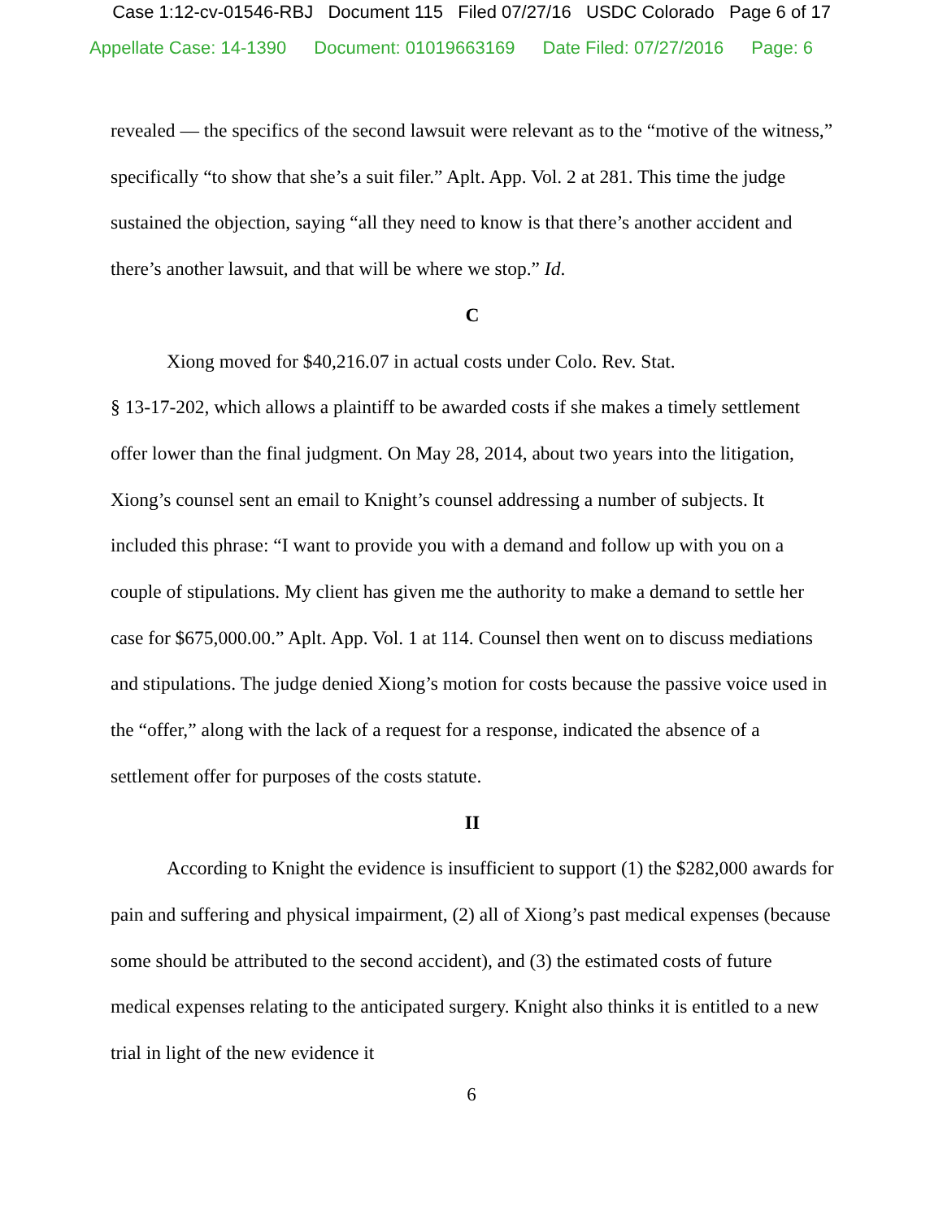Case 1:12-cv-01546-RBJ Document 115 Filed 07/27/16 USDC Colorado Page 6 of 17
Appellate Case: 14-1390 Document: 01019663169 Date Filed: 07/27/2016 Page: 6
revealed — the specifics of the second lawsuit were relevant as to the “motive of the witness,” specifically “to show that she’s a suit filer.” Aplt. App. Vol. 2 at 281. This time the judge sustained the objection, saying “all they need to know is that there’s another accident and there’s another lawsuit, and that will be where we stop.” Id.
C
Xiong moved for $40,216.07 in actual costs under Colo. Rev. Stat.
§ 13-17-202, which allows a plaintiff to be awarded costs if she makes a timely settlement offer lower than the final judgment. On May 28, 2014, about two years into the litigation, Xiong’s counsel sent an email to Knight’s counsel addressing a number of subjects. It included this phrase: “I want to provide you with a demand and follow up with you on a couple of stipulations. My client has given me the authority to make a demand to settle her case for $675,000.00.” Aplt. App. Vol. 1 at 114. Counsel then went on to discuss mediations and stipulations. The judge denied Xiong’s motion for costs because the passive voice used in the “offer,” along with the lack of a request for a response, indicated the absence of a settlement offer for purposes of the costs statute.
II
According to Knight the evidence is insufficient to support (1) the $282,000 awards for pain and suffering and physical impairment, (2) all of Xiong’s past medical expenses (because some should be attributed to the second accident), and (3) the estimated costs of future medical expenses relating to the anticipated surgery. Knight also thinks it is entitled to a new trial in light of the new evidence it
6